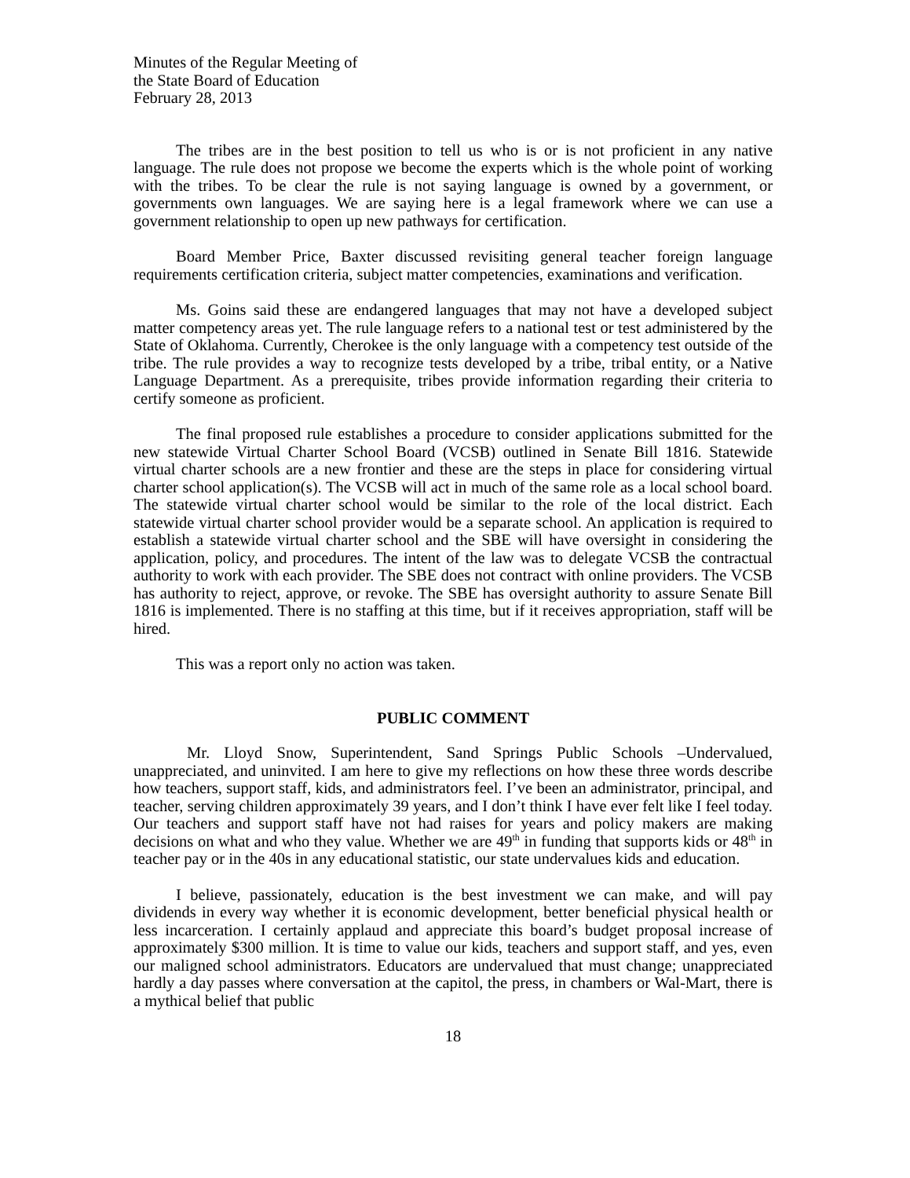Minutes of the Regular Meeting of
the State Board of Education
February 28, 2013
The tribes are in the best position to tell us who is or is not proficient in any native language. The rule does not propose we become the experts which is the whole point of working with the tribes. To be clear the rule is not saying language is owned by a government, or governments own languages. We are saying here is a legal framework where we can use a government relationship to open up new pathways for certification.
Board Member Price, Baxter discussed revisiting general teacher foreign language requirements certification criteria, subject matter competencies, examinations and verification.
Ms. Goins said these are endangered languages that may not have a developed subject matter competency areas yet. The rule language refers to a national test or test administered by the State of Oklahoma. Currently, Cherokee is the only language with a competency test outside of the tribe. The rule provides a way to recognize tests developed by a tribe, tribal entity, or a Native Language Department. As a prerequisite, tribes provide information regarding their criteria to certify someone as proficient.
The final proposed rule establishes a procedure to consider applications submitted for the new statewide Virtual Charter School Board (VCSB) outlined in Senate Bill 1816. Statewide virtual charter schools are a new frontier and these are the steps in place for considering virtual charter school application(s). The VCSB will act in much of the same role as a local school board. The statewide virtual charter school would be similar to the role of the local district. Each statewide virtual charter school provider would be a separate school. An application is required to establish a statewide virtual charter school and the SBE will have oversight in considering the application, policy, and procedures. The intent of the law was to delegate VCSB the contractual authority to work with each provider. The SBE does not contract with online providers. The VCSB has authority to reject, approve, or revoke. The SBE has oversight authority to assure Senate Bill 1816 is implemented. There is no staffing at this time, but if it receives appropriation, staff will be hired.
This was a report only no action was taken.
PUBLIC COMMENT
Mr. Lloyd Snow, Superintendent, Sand Springs Public Schools –Undervalued, unappreciated, and uninvited. I am here to give my reflections on how these three words describe how teachers, support staff, kids, and administrators feel. I’ve been an administrator, principal, and teacher, serving children approximately 39 years, and I don’t think I have ever felt like I feel today. Our teachers and support staff have not had raises for years and policy makers are making decisions on what and who they value. Whether we are 49<sup>th</sup> in funding that supports kids or 48<sup>th</sup> in teacher pay or in the 40s in any educational statistic, our state undervalues kids and education.
I believe, passionately, education is the best investment we can make, and will pay dividends in every way whether it is economic development, better beneficial physical health or less incarceration. I certainly applaud and appreciate this board’s budget proposal increase of approximately $300 million. It is time to value our kids, teachers and support staff, and yes, even our maligned school administrators. Educators are undervalued that must change; unappreciated hardly a day passes where conversation at the capitol, the press, in chambers or Wal-Mart, there is a mythical belief that public
18